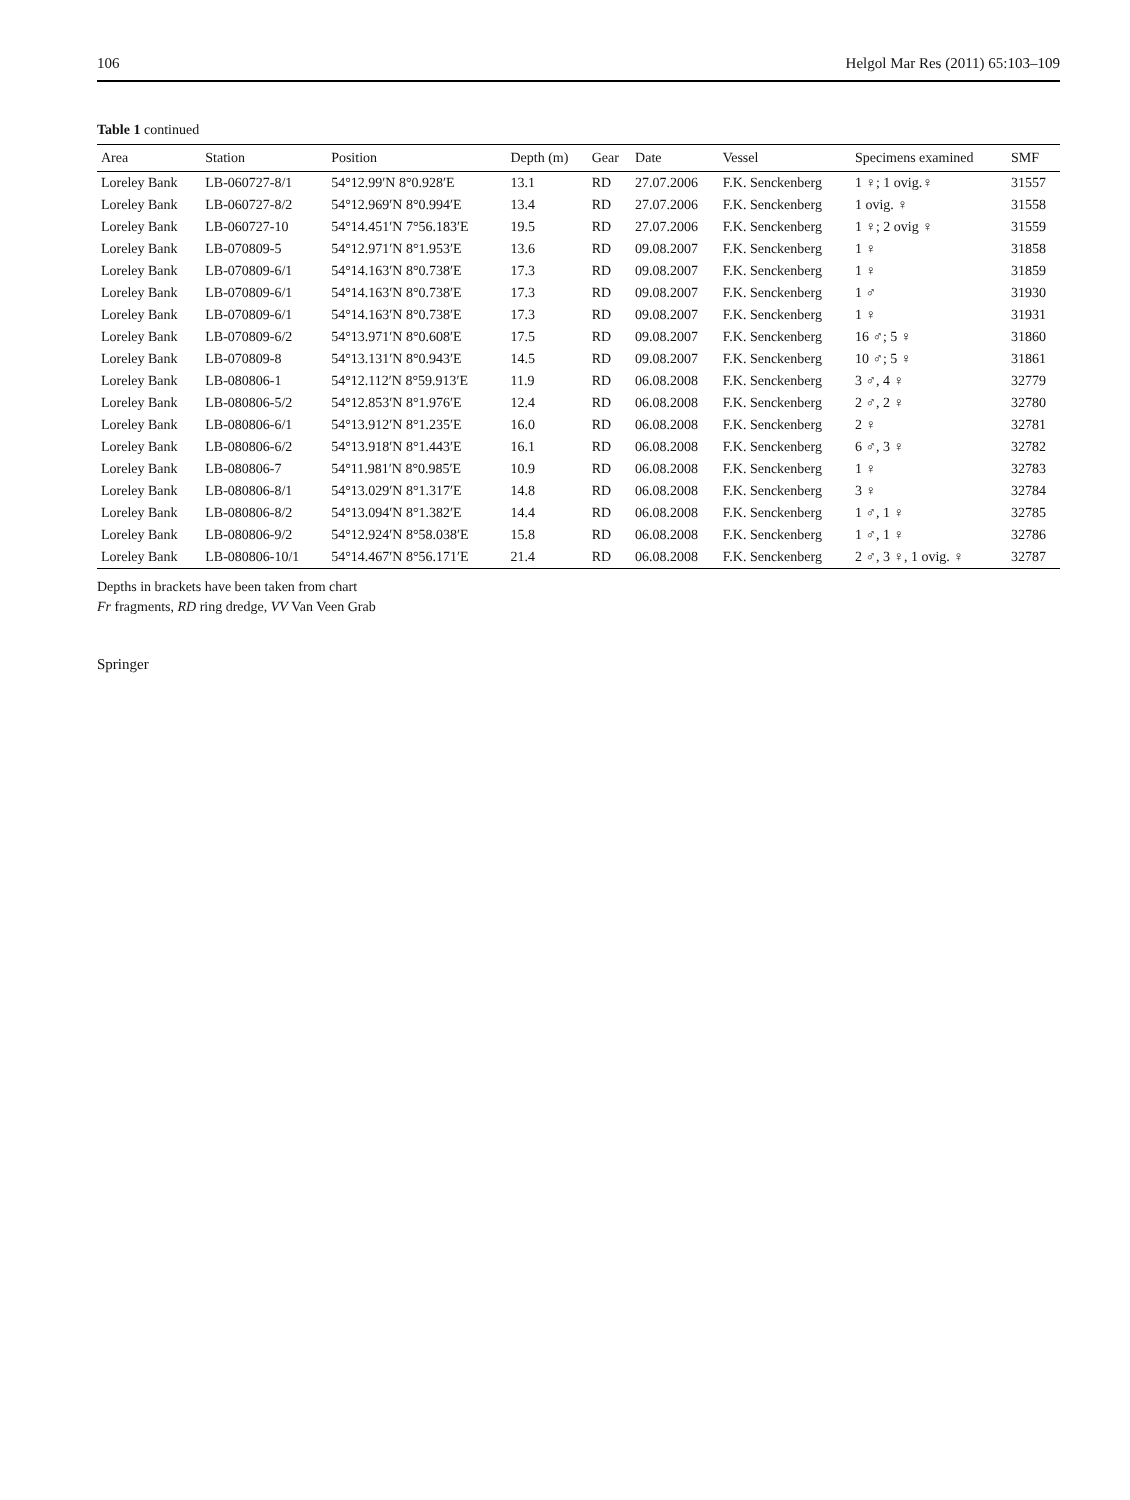106 Helgol Mar Res (2011) 65:103–109
Table 1 continued
| Area | Station | Position | Depth (m) | Gear | Date | Vessel | Specimens examined | SMF |
| --- | --- | --- | --- | --- | --- | --- | --- | --- |
| Loreley Bank | LB-060727-8/1 | 54°12.99′N 8°0.928′E | 13.1 | RD | 27.07.2006 | F.K. Senckenberg | 1 ♀; 1 ovig.♀ | 31557 |
| Loreley Bank | LB-060727-8/2 | 54°12.969′N 8°0.994′E | 13.4 | RD | 27.07.2006 | F.K. Senckenberg | 1 ovig. ♀ | 31558 |
| Loreley Bank | LB-060727-10 | 54°14.451′N 7°56.183′E | 19.5 | RD | 27.07.2006 | F.K. Senckenberg | 1 ♀; 2 ovig ♀ | 31559 |
| Loreley Bank | LB-070809-5 | 54°12.971′N 8°1.953′E | 13.6 | RD | 09.08.2007 | F.K. Senckenberg | 1 ♀ | 31858 |
| Loreley Bank | LB-070809-6/1 | 54°14.163′N 8°0.738′E | 17.3 | RD | 09.08.2007 | F.K. Senckenberg | 1 ♀ | 31859 |
| Loreley Bank | LB-070809-6/1 | 54°14.163′N 8°0.738′E | 17.3 | RD | 09.08.2007 | F.K. Senckenberg | 1 ♂ | 31930 |
| Loreley Bank | LB-070809-6/1 | 54°14.163′N 8°0.738′E | 17.3 | RD | 09.08.2007 | F.K. Senckenberg | 1 ♀ | 31931 |
| Loreley Bank | LB-070809-6/2 | 54°13.971′N 8°0.608′E | 17.5 | RD | 09.08.2007 | F.K. Senckenberg | 16 ♂; 5 ♀ | 31860 |
| Loreley Bank | LB-070809-8 | 54°13.131′N 8°0.943′E | 14.5 | RD | 09.08.2007 | F.K. Senckenberg | 10 ♂; 5 ♀ | 31861 |
| Loreley Bank | LB-080806-1 | 54°12.112′N 8°59.913′E | 11.9 | RD | 06.08.2008 | F.K. Senckenberg | 3 ♂, 4 ♀ | 32779 |
| Loreley Bank | LB-080806-5/2 | 54°12.853′N 8°1.976′E | 12.4 | RD | 06.08.2008 | F.K. Senckenberg | 2 ♂, 2 ♀ | 32780 |
| Loreley Bank | LB-080806-6/1 | 54°13.912′N 8°1.235′E | 16.0 | RD | 06.08.2008 | F.K. Senckenberg | 2 ♀ | 32781 |
| Loreley Bank | LB-080806-6/2 | 54°13.918′N 8°1.443′E | 16.1 | RD | 06.08.2008 | F.K. Senckenberg | 6 ♂, 3 ♀ | 32782 |
| Loreley Bank | LB-080806-7 | 54°11.981′N 8°0.985′E | 10.9 | RD | 06.08.2008 | F.K. Senckenberg | 1 ♀ | 32783 |
| Loreley Bank | LB-080806-8/1 | 54°13.029′N 8°1.317′E | 14.8 | RD | 06.08.2008 | F.K. Senckenberg | 3 ♀ | 32784 |
| Loreley Bank | LB-080806-8/2 | 54°13.094′N 8°1.382′E | 14.4 | RD | 06.08.2008 | F.K. Senckenberg | 1 ♂, 1 ♀ | 32785 |
| Loreley Bank | LB-080806-9/2 | 54°12.924′N 8°58.038′E | 15.8 | RD | 06.08.2008 | F.K. Senckenberg | 1 ♂, 1 ♀ | 32786 |
| Loreley Bank | LB-080806-10/1 | 54°14.467′N 8°56.171′E | 21.4 | RD | 06.08.2008 | F.K. Senckenberg | 2 ♂, 3 ♀, 1 ovig. ♀ | 32787 |
Depths in brackets have been taken from chart
Fr fragments, RD ring dredge, VV Van Veen Grab
Springer